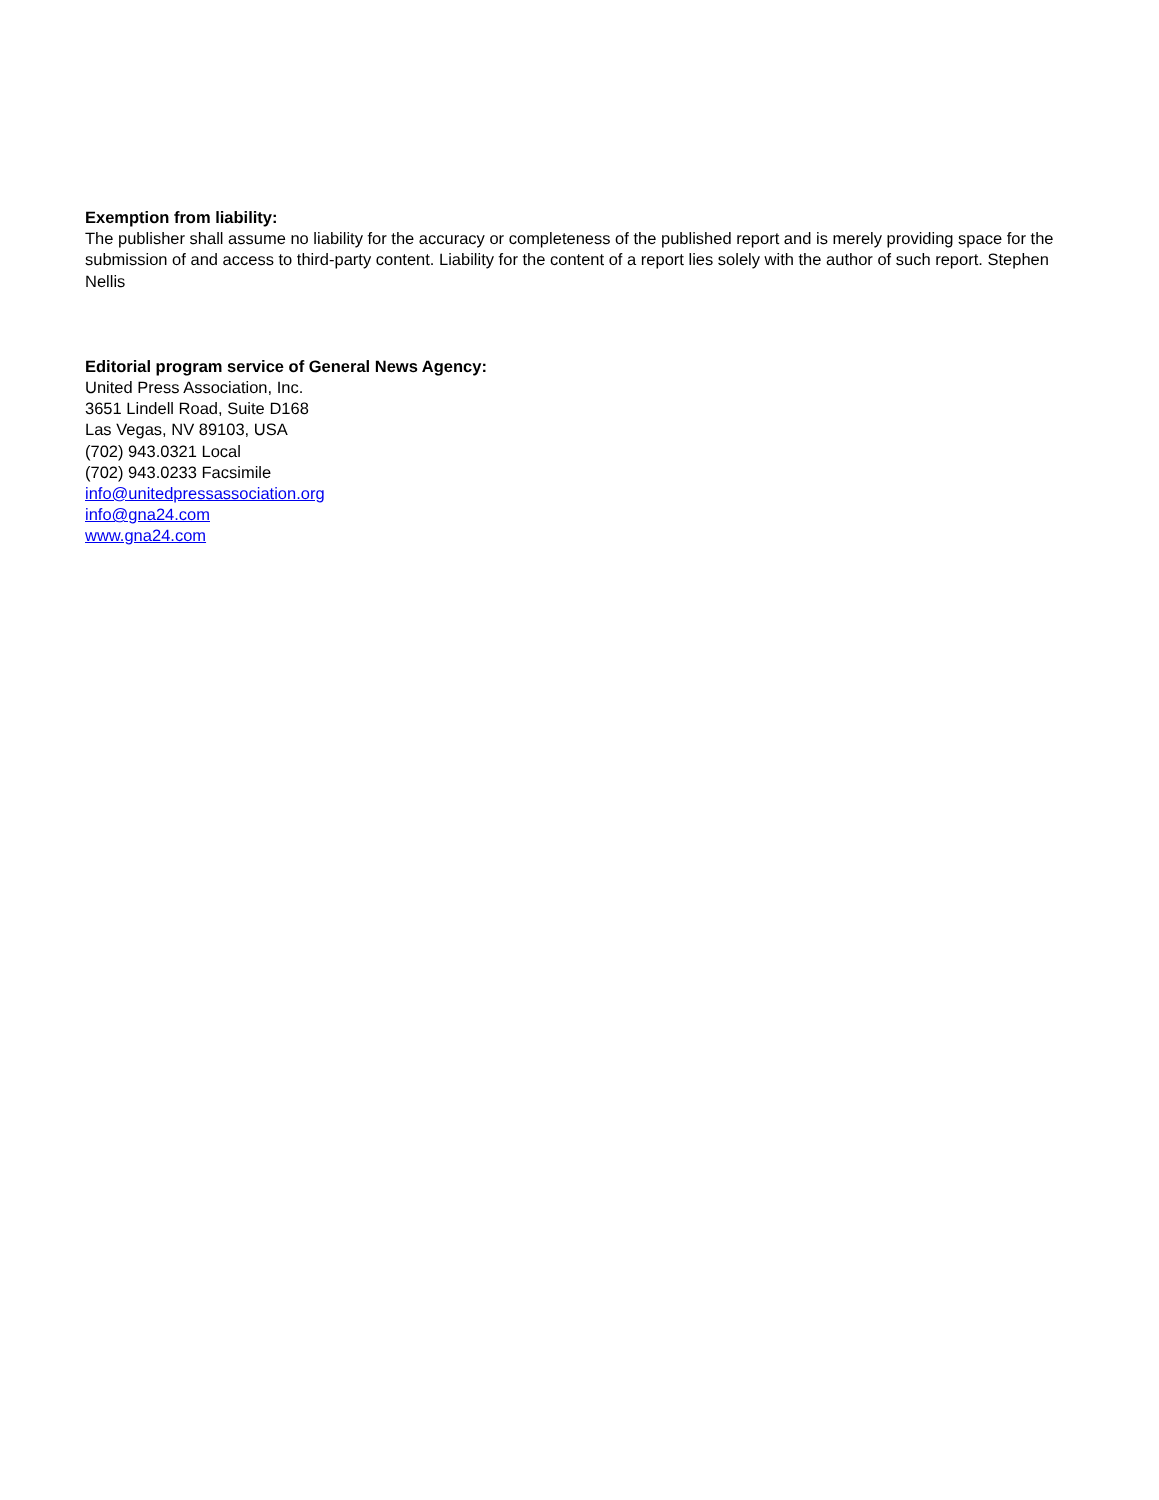Exemption from liability:
The publisher shall assume no liability for the accuracy or completeness of the published report and is merely providing space for the submission of and access to third-party content. Liability for the content of a report lies solely with the author of such report. Stephen Nellis
Editorial program service of General News Agency:
United Press Association, Inc.
3651 Lindell Road, Suite D168
Las Vegas, NV 89103, USA
(702) 943.0321 Local
(702) 943.0233 Facsimile
info@unitedpressassociation.org
info@gna24.com
www.gna24.com